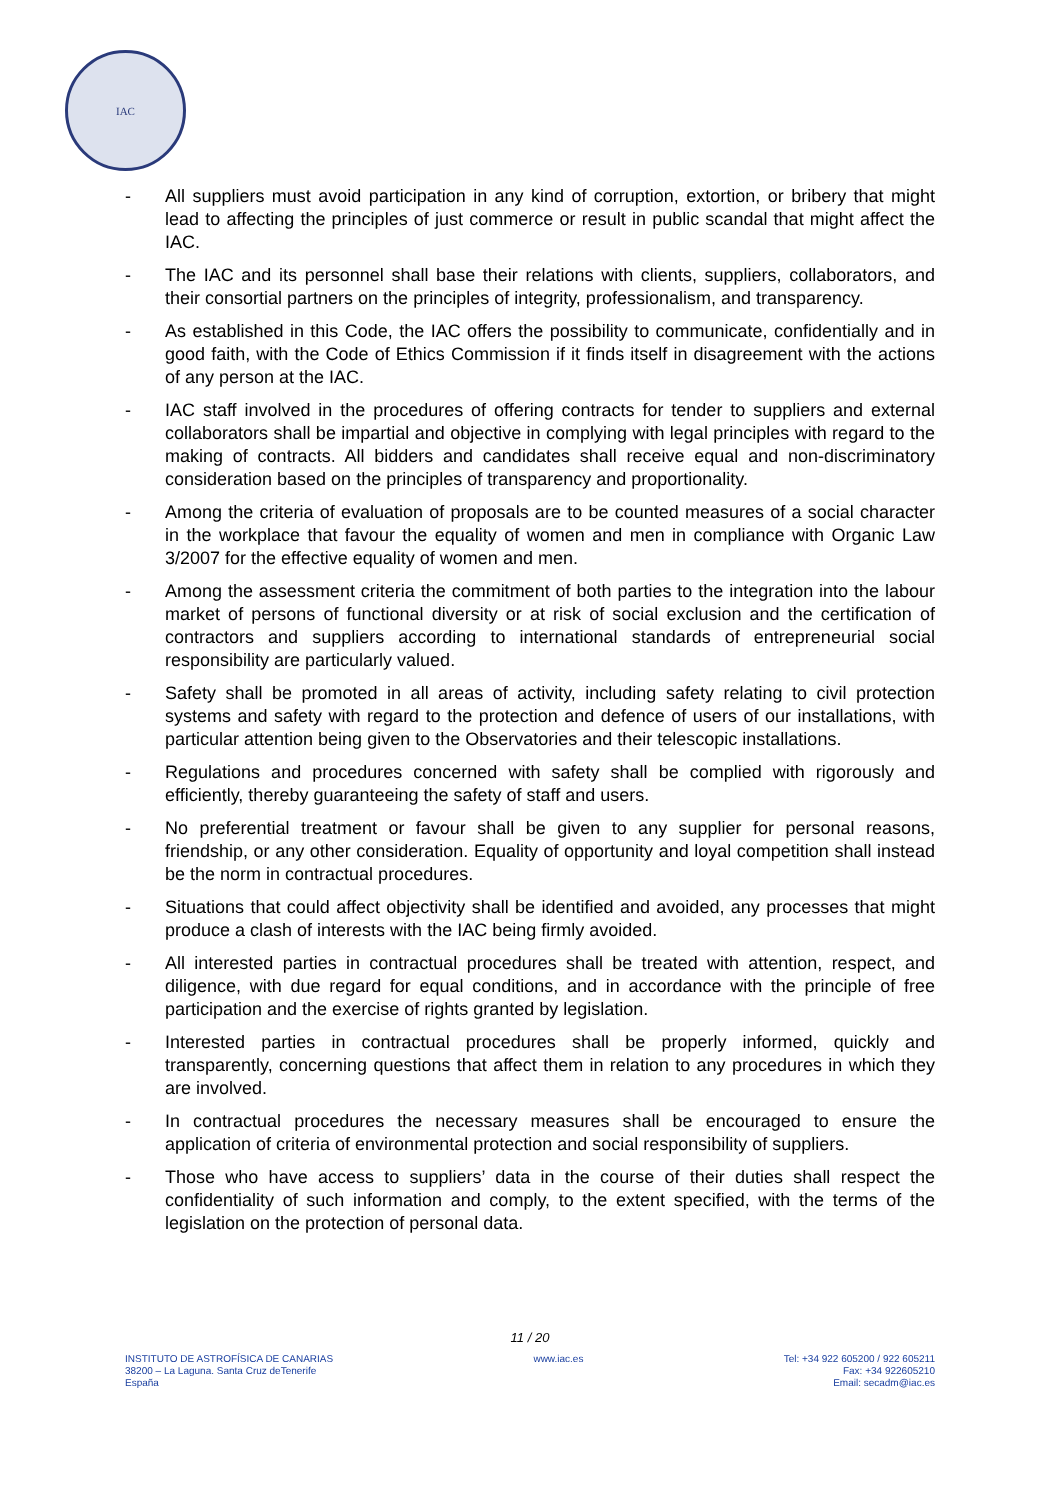IAC
- All suppliers must avoid participation in any kind of corruption, extortion, or bribery that might lead to affecting the principles of just commerce or result in public scandal that might affect the IAC.
- The IAC and its personnel shall base their relations with clients, suppliers, collaborators, and their consortial partners on the principles of integrity, professionalism, and transparency.
- As established in this Code, the IAC offers the possibility to communicate, confidentially and in good faith, with the Code of Ethics Commission if it finds itself in disagreement with the actions of any person at the IAC.
- IAC staff involved in the procedures of offering contracts for tender to suppliers and external collaborators shall be impartial and objective in complying with legal principles with regard to the making of contracts. All bidders and candidates shall receive equal and non-discriminatory consideration based on the principles of transparency and proportionality.
- Among the criteria of evaluation of proposals are to be counted measures of a social character in the workplace that favour the equality of women and men in compliance with Organic Law 3/2007 for the effective equality of women and men.
- Among the assessment criteria the commitment of both parties to the integration into the labour market of persons of functional diversity or at risk of social exclusion and the certification of contractors and suppliers according to international standards of entrepreneurial social responsibility are particularly valued.
- Safety shall be promoted in all areas of activity, including safety relating to civil protection systems and safety with regard to the protection and defence of users of our installations, with particular attention being given to the Observatories and their telescopic installations.
- Regulations and procedures concerned with safety shall be complied with rigorously and efficiently, thereby guaranteeing the safety of staff and users.
- No preferential treatment or favour shall be given to any supplier for personal reasons, friendship, or any other consideration. Equality of opportunity and loyal competition shall instead be the norm in contractual procedures.
- Situations that could affect objectivity shall be identified and avoided, any processes that might produce a clash of interests with the IAC being firmly avoided.
- All interested parties in contractual procedures shall be treated with attention, respect, and diligence, with due regard for equal conditions, and in accordance with the principle of free participation and the exercise of rights granted by legislation.
- Interested parties in contractual procedures shall be properly informed, quickly and transparently, concerning questions that affect them in relation to any procedures in which they are involved.
- In contractual procedures the necessary measures shall be encouraged to ensure the application of criteria of environmental protection and social responsibility of suppliers.
- Those who have access to suppliers’ data in the course of their duties shall respect the confidentiality of such information and comply, to the extent specified, with the terms of the legislation on the protection of personal data.
11 / 20
INSTITUTO DE ASTROFÍSICA DE CANARIAS
38200 – La Laguna. Santa Cruz deTenerife
España
www.iac.es Tel: +34 922 605200 / 922 605211
Fax: +34 922605210
Email: secadm@iac.es